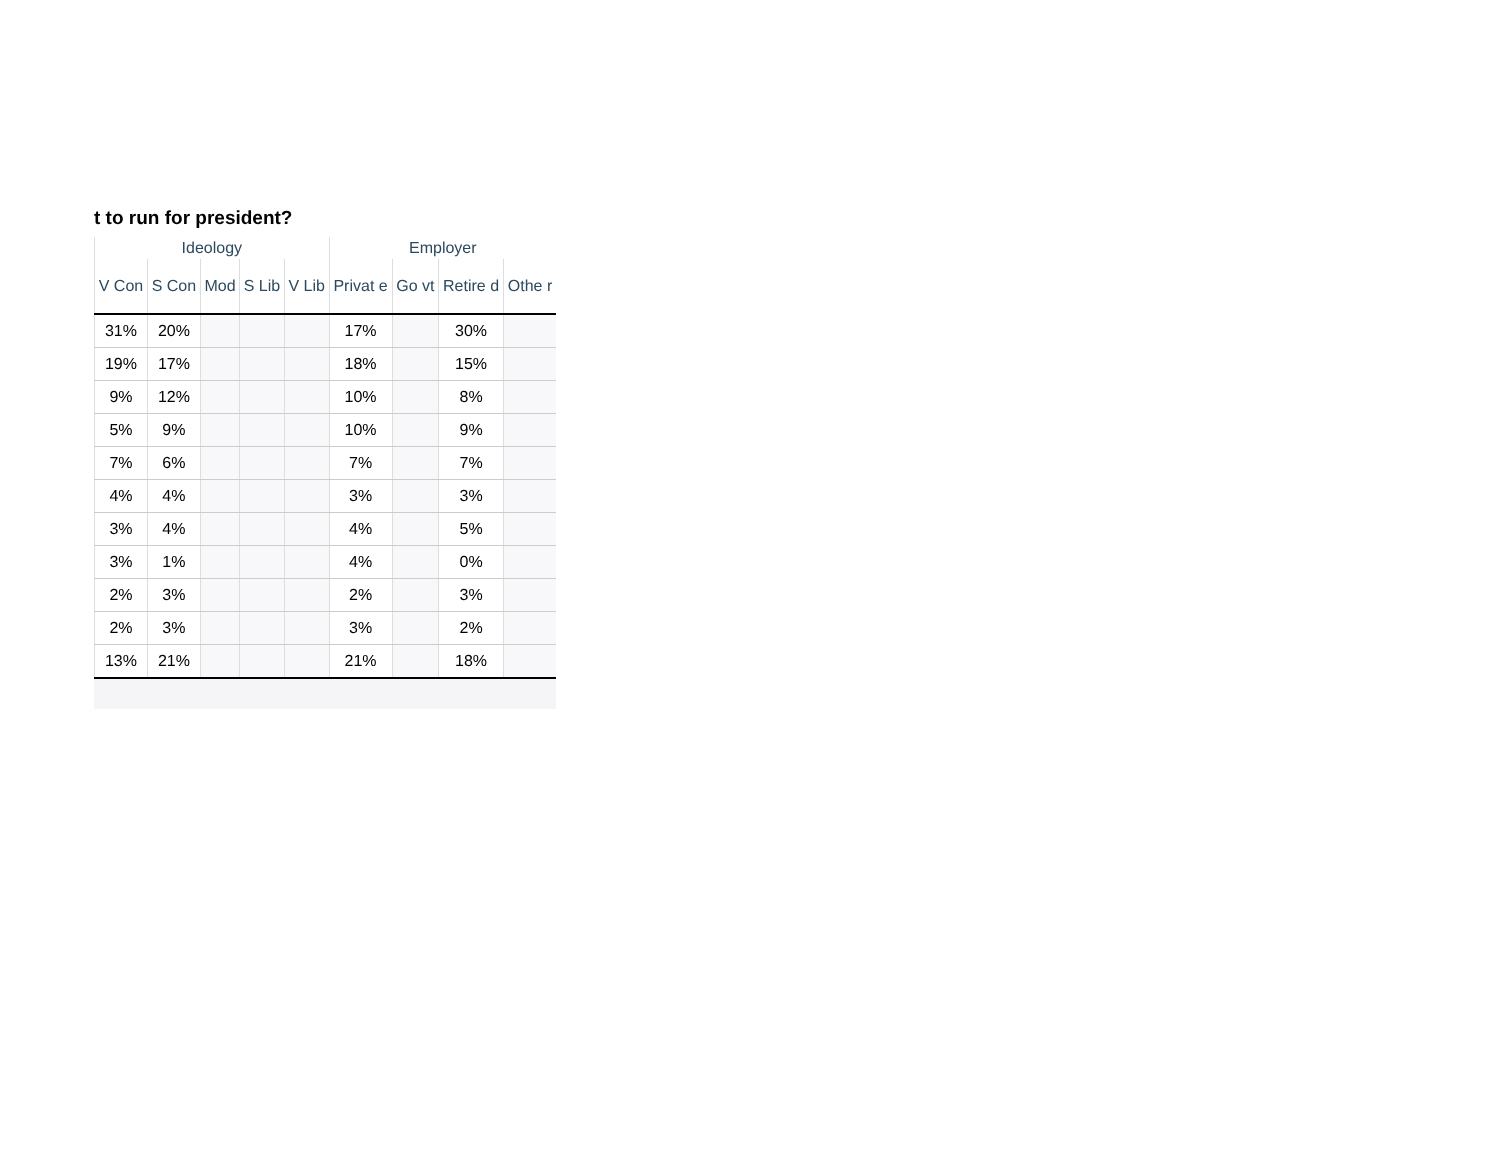t to run for president?
| Ideology | | | | | Employer | | | |
| --- | --- | --- | --- | --- | --- | --- | --- | --- |
| V Con | S Con | Mod | S Lib | V Lib | Privat e | Go vt | Retire d | Othe r |
| 31% | 20% | | | | 17% | | 30% | |
| 19% | 17% | | | | 18% | | 15% | |
| 9% | 12% | | | | 10% | | 8% | |
| 5% | 9% | | | | 10% | | 9% | |
| 7% | 6% | | | | 7% | | 7% | |
| 4% | 4% | | | | 3% | | 3% | |
| 3% | 4% | | | | 4% | | 5% | |
| 3% | 1% | | | | 4% | | 0% | |
| 2% | 3% | | | | 2% | | 3% | |
| 2% | 3% | | | | 3% | | 2% | |
| 13% | 21% | | | | 21% | | 18% | |